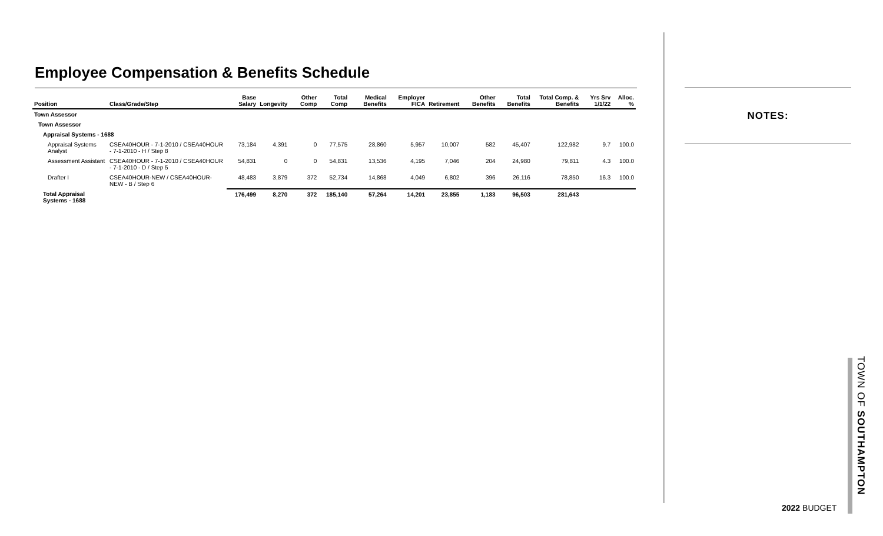Employee Compensation & Benefits Schedule
| Position | Class/Grade/Step | Base Salary | Longevity | Other Comp | Total Comp | Medical Benefits | Employer FICA | Retirement | Other Benefits | Total Benefits | Total Comp. & Benefits | Yrs Srv 1/1/22 | Alloc. % |
| --- | --- | --- | --- | --- | --- | --- | --- | --- | --- | --- | --- | --- | --- |
| Town Assessor | | | | | | | | | | | | | |
| Town Assessor | | | | | | | | | | | | | |
| Appraisal Systems - 1688 | | | | | | | | | | | | | |
| Appraisal Systems Analyst | CSEA40HOUR - 7-1-2010 / CSEA40HOUR - 7-1-2010 - H / Step 8 | 73,184 | 4,391 | 0 | 77,575 | 28,860 | 5,957 | 10,007 | 582 | 45,407 | 122,982 | 9.7 | 100.0 |
| Assessment Assistant | CSEA40HOUR - 7-1-2010 / CSEA40HOUR - 7-1-2010 - D / Step 5 | 54,831 | 0 | 0 | 54,831 | 13,536 | 4,195 | 7,046 | 204 | 24,980 | 79,811 | 4.3 | 100.0 |
| Drafter I | CSEA40HOUR-NEW / CSEA40HOUR-NEW - B / Step 6 | 48,483 | 3,879 | 372 | 52,734 | 14,868 | 4,049 | 6,802 | 396 | 26,116 | 78,850 | 16.3 | 100.0 |
| Total Appraisal Systems - 1688 | | 176,499 | 8,270 | 372 | 185,140 | 57,264 | 14,201 | 23,855 | 1,183 | 96,503 | 281,643 | | |
NOTES:
TOWN OF SOUTHAMPTON
2022 BUDGET